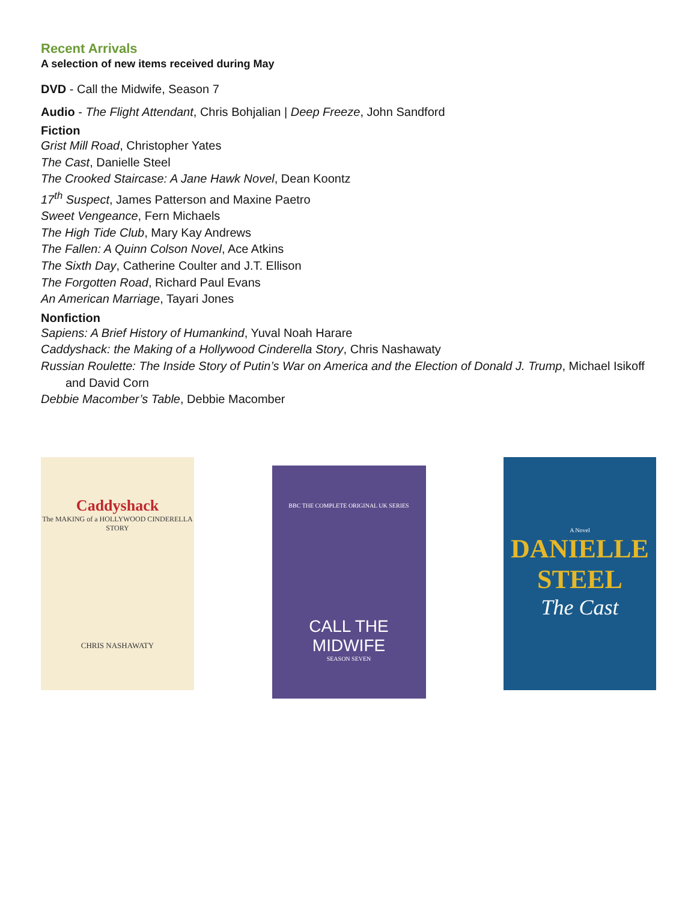Recent Arrivals
A selection of new items received during May
DVD - Call the Midwife, Season 7
Audio - The Flight Attendant, Chris Bohjalian | Deep Freeze, John Sandford
Fiction
Grist Mill Road, Christopher Yates
The Cast, Danielle Steel
The Crooked Staircase: A Jane Hawk Novel, Dean Koontz
17<sup>th</sup> Suspect, James Patterson and Maxine Paetro
Sweet Vengeance, Fern Michaels
The High Tide Club, Mary Kay Andrews
The Fallen: A Quinn Colson Novel, Ace Atkins
The Sixth Day, Catherine Coulter and J.T. Ellison
The Forgotten Road, Richard Paul Evans
An American Marriage, Tayari Jones
Nonfiction
Sapiens: A Brief History of Humankind, Yuval Noah Harare
Caddyshack: the Making of a Hollywood Cinderella Story, Chris Nashawaty
Russian Roulette: The Inside Story of Putin’s War on America and the Election of Donald J. Trump, Michael Isikoff and David Corn
Debbie Macomber’s Table, Debbie Macomber
Caddyshack
The MAKING of a HOLLYWOOD CINDERELLA STORY
CHRIS NASHAWATY
BBC THE COMPLETE ORIGINAL UK SERIES
CALL THE MIDWIFE
SEASON SEVEN
A Novel
DANIELLE STEEL
The Cast